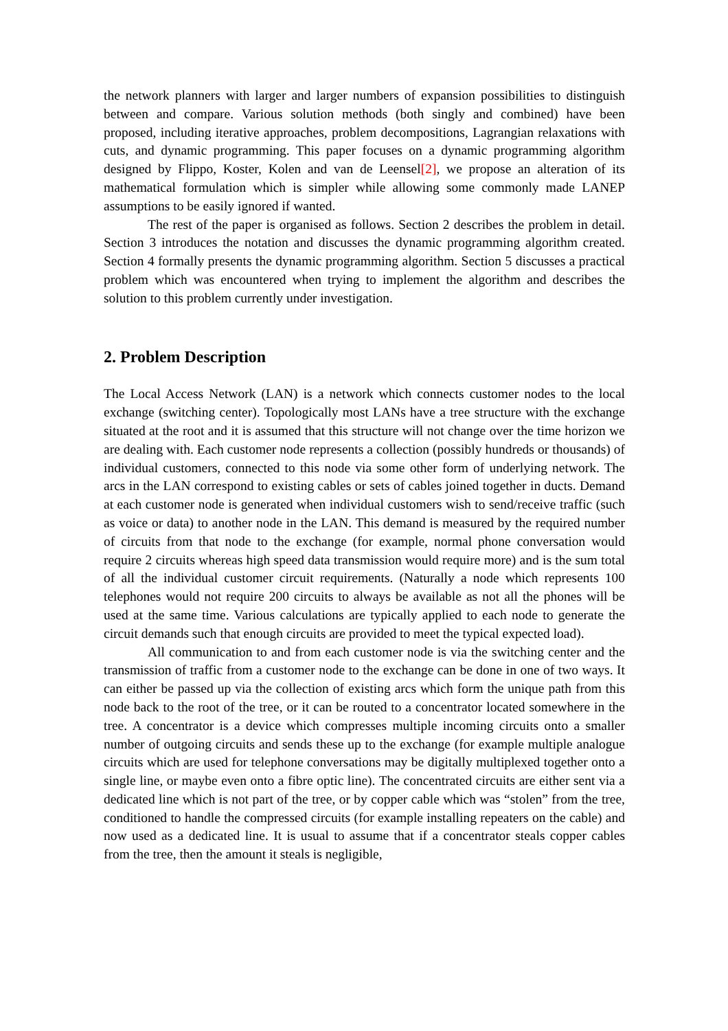the network planners with larger and larger numbers of expansion possibilities to distinguish between and compare. Various solution methods (both singly and combined) have been proposed, including iterative approaches, problem decompositions, Lagrangian relaxations with cuts, and dynamic programming. This paper focuses on a dynamic programming algorithm designed by Flippo, Koster, Kolen and van de Leensel[2], we propose an alteration of its mathematical formulation which is simpler while allowing some commonly made LANEP assumptions to be easily ignored if wanted.
The rest of the paper is organised as follows. Section 2 describes the problem in detail. Section 3 introduces the notation and discusses the dynamic programming algorithm created. Section 4 formally presents the dynamic programming algorithm. Section 5 discusses a practical problem which was encountered when trying to implement the algorithm and describes the solution to this problem currently under investigation.
2. Problem Description
The Local Access Network (LAN) is a network which connects customer nodes to the local exchange (switching center). Topologically most LANs have a tree structure with the exchange situated at the root and it is assumed that this structure will not change over the time horizon we are dealing with. Each customer node represents a collection (possibly hundreds or thousands) of individual customers, connected to this node via some other form of underlying network. The arcs in the LAN correspond to existing cables or sets of cables joined together in ducts. Demand at each customer node is generated when individual customers wish to send/receive traffic (such as voice or data) to another node in the LAN. This demand is measured by the required number of circuits from that node to the exchange (for example, normal phone conversation would require 2 circuits whereas high speed data transmission would require more) and is the sum total of all the individual customer circuit requirements. (Naturally a node which represents 100 telephones would not require 200 circuits to always be available as not all the phones will be used at the same time. Various calculations are typically applied to each node to generate the circuit demands such that enough circuits are provided to meet the typical expected load).
All communication to and from each customer node is via the switching center and the transmission of traffic from a customer node to the exchange can be done in one of two ways. It can either be passed up via the collection of existing arcs which form the unique path from this node back to the root of the tree, or it can be routed to a concentrator located somewhere in the tree. A concentrator is a device which compresses multiple incoming circuits onto a smaller number of outgoing circuits and sends these up to the exchange (for example multiple analogue circuits which are used for telephone conversations may be digitally multiplexed together onto a single line, or maybe even onto a fibre optic line). The concentrated circuits are either sent via a dedicated line which is not part of the tree, or by copper cable which was “stolen” from the tree, conditioned to handle the compressed circuits (for example installing repeaters on the cable) and now used as a dedicated line. It is usual to assume that if a concentrator steals copper cables from the tree, then the amount it steals is negligible,